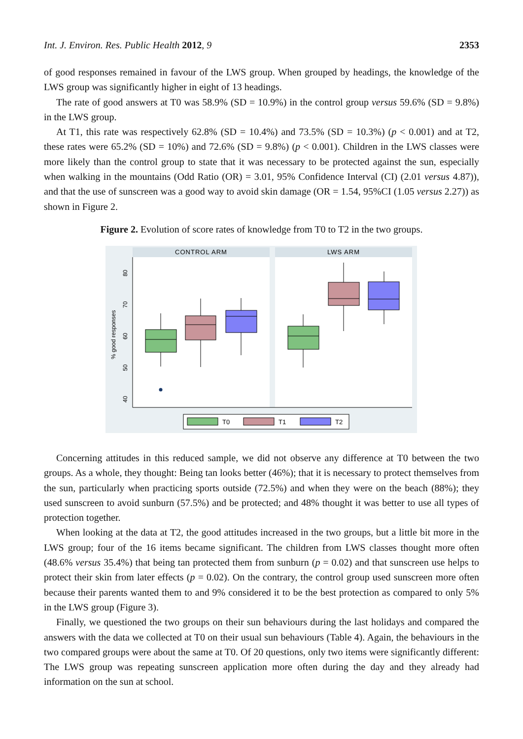Int. J. Environ. Res. Public Health 2012, 9 2353
of good responses remained in favour of the LWS group. When grouped by headings, the knowledge of the LWS group was significantly higher in eight of 13 headings.
The rate of good answers at T0 was 58.9% (SD = 10.9%) in the control group versus 59.6% (SD = 9.8%) in the LWS group.
At T1, this rate was respectively 62.8% (SD = 10.4%) and 73.5% (SD = 10.3%) (p < 0.001) and at T2, these rates were 65.2% (SD = 10%) and 72.6% (SD = 9.8%) (p < 0.001). Children in the LWS classes were more likely than the control group to state that it was necessary to be protected against the sun, especially when walking in the mountains (Odd Ratio (OR) = 3.01, 95% Confidence Interval (CI) (2.01 versus 4.87)), and that the use of sunscreen was a good way to avoid skin damage (OR = 1.54, 95%CI (1.05 versus 2.27)) as shown in Figure 2.
Figure 2. Evolution of score rates of knowledge from T0 to T2 in the two groups.
CONTROL ARM
LWS ARM
40
50
60
70
80
% good responses
T0
T1
T2
Concerning attitudes in this reduced sample, we did not observe any difference at T0 between the two groups. As a whole, they thought: Being tan looks better (46%); that it is necessary to protect themselves from the sun, particularly when practicing sports outside (72.5%) and when they were on the beach (88%); they used sunscreen to avoid sunburn (57.5%) and be protected; and 48% thought it was better to use all types of protection together.
When looking at the data at T2, the good attitudes increased in the two groups, but a little bit more in the LWS group; four of the 16 items became significant. The children from LWS classes thought more often (48.6% versus 35.4%) that being tan protected them from sunburn (p = 0.02) and that sunscreen use helps to protect their skin from later effects (p = 0.02). On the contrary, the control group used sunscreen more often because their parents wanted them to and 9% considered it to be the best protection as compared to only 5% in the LWS group (Figure 3).
Finally, we questioned the two groups on their sun behaviours during the last holidays and compared the answers with the data we collected at T0 on their usual sun behaviours (Table 4). Again, the behaviours in the two compared groups were about the same at T0. Of 20 questions, only two items were significantly different: The LWS group was repeating sunscreen application more often during the day and they already had information on the sun at school.